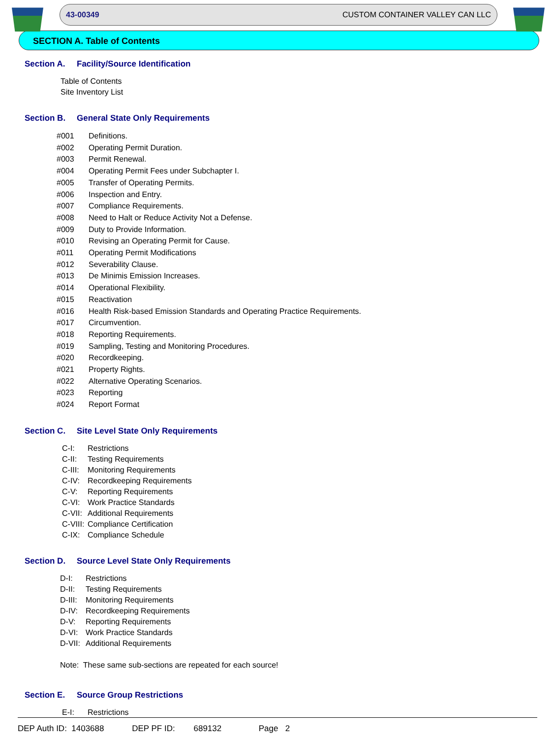43-00349 CUSTOM CONTAINER VALLEY CAN LLC
SECTION A. Table of Contents
Section A. Facility/Source Identification
Table of Contents
Site Inventory List
Section B. General State Only Requirements
#001 Definitions.
#002 Operating Permit Duration.
#003 Permit Renewal.
#004 Operating Permit Fees under Subchapter I.
#005 Transfer of Operating Permits.
#006 Inspection and Entry.
#007 Compliance Requirements.
#008 Need to Halt or Reduce Activity Not a Defense.
#009 Duty to Provide Information.
#010 Revising an Operating Permit for Cause.
#011 Operating Permit Modifications
#012 Severability Clause.
#013 De Minimis Emission Increases.
#014 Operational Flexibility.
#015 Reactivation
#016 Health Risk-based Emission Standards and Operating Practice Requirements.
#017 Circumvention.
#018 Reporting Requirements.
#019 Sampling, Testing and Monitoring Procedures.
#020 Recordkeeping.
#021 Property Rights.
#022 Alternative Operating Scenarios.
#023 Reporting
#024 Report Format
Section C. Site Level State Only Requirements
C-I: Restrictions
C-II: Testing Requirements
C-III: Monitoring Requirements
C-IV: Recordkeeping Requirements
C-V: Reporting Requirements
C-VI: Work Practice Standards
C-VII: Additional Requirements
C-VIII: Compliance Certification
C-IX: Compliance Schedule
Section D. Source Level State Only Requirements
D-I: Restrictions
D-II: Testing Requirements
D-III: Monitoring Requirements
D-IV: Recordkeeping Requirements
D-V: Reporting Requirements
D-VI: Work Practice Standards
D-VII: Additional Requirements
Note: These same sub-sections are repeated for each source!
Section E. Source Group Restrictions
E-I: Restrictions
DEP Auth ID: 1403688 DEP PF ID: 689132 Page 2